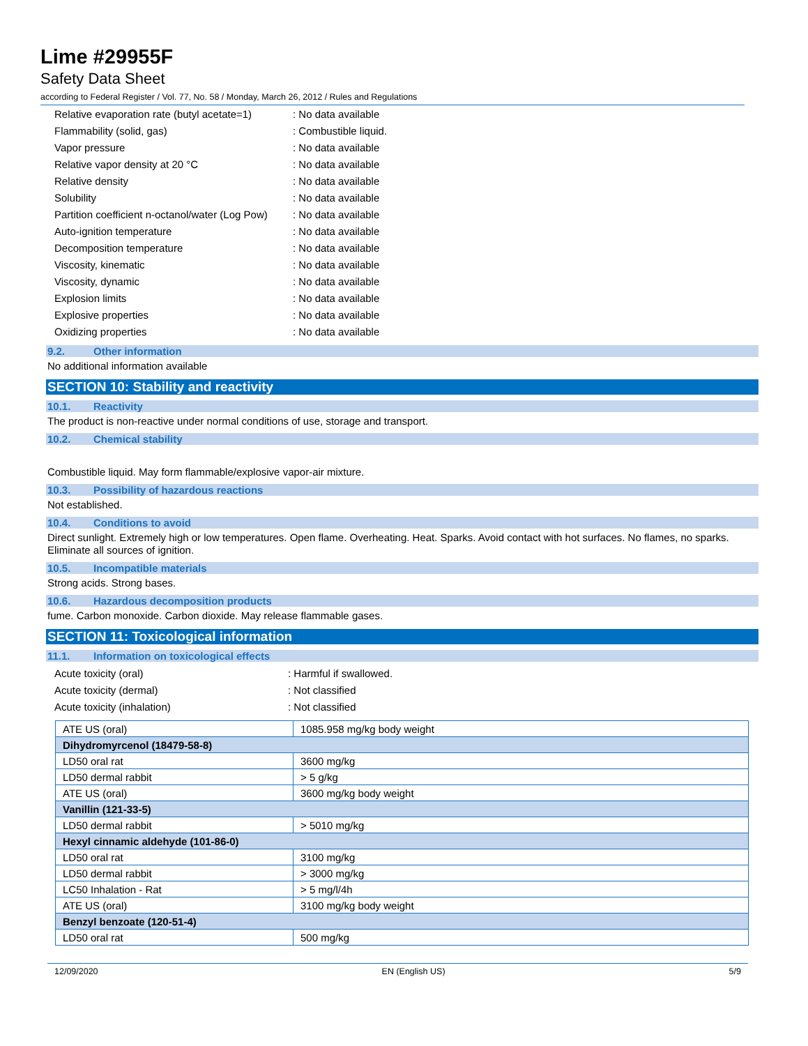Lime #29955F
Safety Data Sheet
according to Federal Register / Vol. 77, No. 58 / Monday, March 26, 2012 / Rules and Regulations
Relative evaporation rate (butyl acetate=1): No data available
Flammability (solid, gas): Combustible liquid.
Vapor pressure: No data available
Relative vapor density at 20 °C: No data available
Relative density: No data available
Solubility: No data available
Partition coefficient n-octanol/water (Log Pow): No data available
Auto-ignition temperature: No data available
Decomposition temperature: No data available
Viscosity, kinematic: No data available
Viscosity, dynamic: No data available
Explosion limits: No data available
Explosive properties: No data available
Oxidizing properties: No data available
9.2. Other information
No additional information available
SECTION 10: Stability and reactivity
10.1. Reactivity
The product is non-reactive under normal conditions of use, storage and transport.
10.2. Chemical stability
Combustible liquid. May form flammable/explosive vapor-air mixture.
10.3. Possibility of hazardous reactions
Not established.
10.4. Conditions to avoid
Direct sunlight. Extremely high or low temperatures. Open flame. Overheating. Heat. Sparks. Avoid contact with hot surfaces. No flames, no sparks. Eliminate all sources of ignition.
10.5. Incompatible materials
Strong acids. Strong bases.
10.6. Hazardous decomposition products
fume. Carbon monoxide. Carbon dioxide. May release flammable gases.
SECTION 11: Toxicological information
11.1. Information on toxicological effects
Acute toxicity (oral): Harmful if swallowed.
Acute toxicity (dermal): Not classified
Acute toxicity (inhalation): Not classified
| ATE US (oral) | 1085.958 mg/kg body weight |
| Dihydromyrcenol (18479-58-8) | |
| LD50 oral rat | 3600 mg/kg |
| LD50 dermal rabbit | > 5 g/kg |
| ATE US (oral) | 3600 mg/kg body weight |
| Vanillin (121-33-5) | |
| LD50 dermal rabbit | > 5010 mg/kg |
| Hexyl cinnamic aldehyde (101-86-0) | |
| LD50 oral rat | 3100 mg/kg |
| LD50 dermal rabbit | > 3000 mg/kg |
| LC50 Inhalation - Rat | > 5 mg/l/4h |
| ATE US (oral) | 3100 mg/kg body weight |
| Benzyl benzoate (120-51-4) | |
| LD50 oral rat | 500 mg/kg |
12/09/2020 EN (English US) 5/9